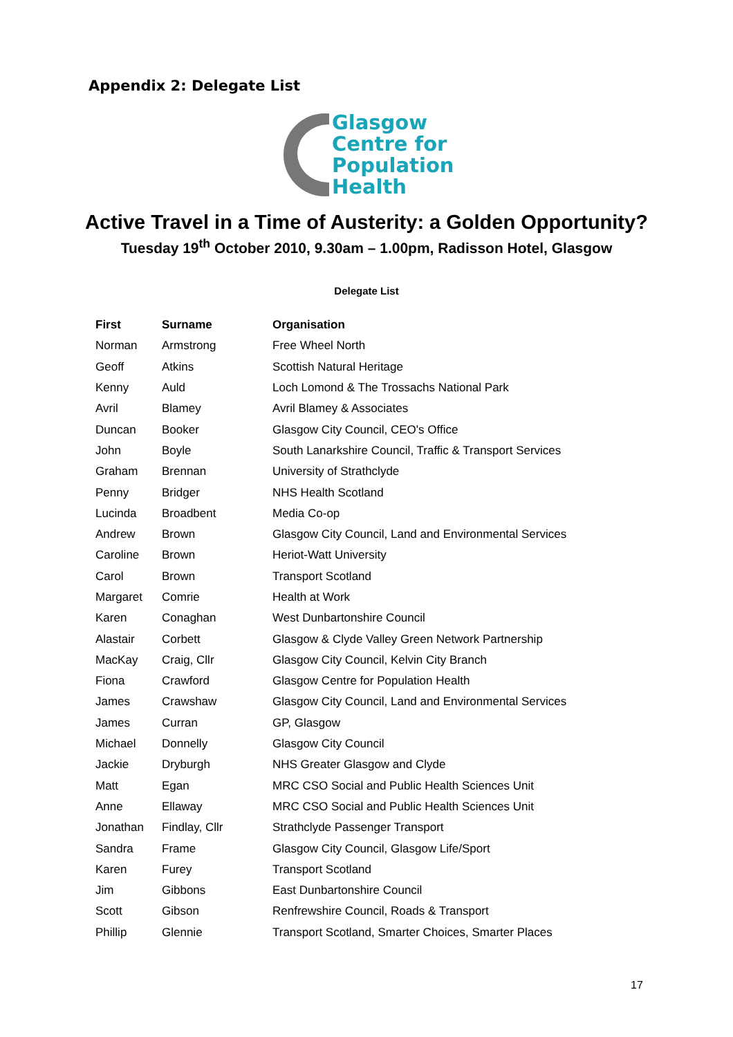Appendix 2: Delegate List
Glasgow
Centre for
Population
Health
Active Travel in a Time of Austerity: a Golden Opportunity?
Tuesday 19<sup>th</sup> October 2010, 9.30am – 1.00pm, Radisson Hotel, Glasgow
Delegate List
| First | Surname | Organisation |
| --- | --- | --- |
| Norman | Armstrong | Free Wheel North |
| Geoff | Atkins | Scottish Natural Heritage |
| Kenny | Auld | Loch Lomond & The Trossachs National Park |
| Avril | Blamey | Avril Blamey & Associates |
| Duncan | Booker | Glasgow City Council, CEO's Office |
| John | Boyle | South Lanarkshire Council, Traffic & Transport Services |
| Graham | Brennan | University of Strathclyde |
| Penny | Bridger | NHS Health Scotland |
| Lucinda | Broadbent | Media Co-op |
| Andrew | Brown | Glasgow City Council, Land and Environmental Services |
| Caroline | Brown | Heriot-Watt University |
| Carol | Brown | Transport Scotland |
| Margaret | Comrie | Health at Work |
| Karen | Conaghan | West Dunbartonshire Council |
| Alastair | Corbett | Glasgow & Clyde Valley Green Network Partnership |
| MacKay | Craig, Cllr | Glasgow City Council, Kelvin City Branch |
| Fiona | Crawford | Glasgow Centre for Population Health |
| James | Crawshaw | Glasgow City Council, Land and Environmental Services |
| James | Curran | GP, Glasgow |
| Michael | Donnelly | Glasgow City Council |
| Jackie | Dryburgh | NHS Greater Glasgow and Clyde |
| Matt | Egan | MRC CSO Social and Public Health Sciences Unit |
| Anne | Ellaway | MRC CSO Social and Public Health Sciences Unit |
| Jonathan | Findlay, Cllr | Strathclyde Passenger Transport |
| Sandra | Frame | Glasgow City Council, Glasgow Life/Sport |
| Karen | Furey | Transport Scotland |
| Jim | Gibbons | East Dunbartonshire Council |
| Scott | Gibson | Renfrewshire Council, Roads & Transport |
| Phillip | Glennie | Transport Scotland, Smarter Choices, Smarter Places |
17